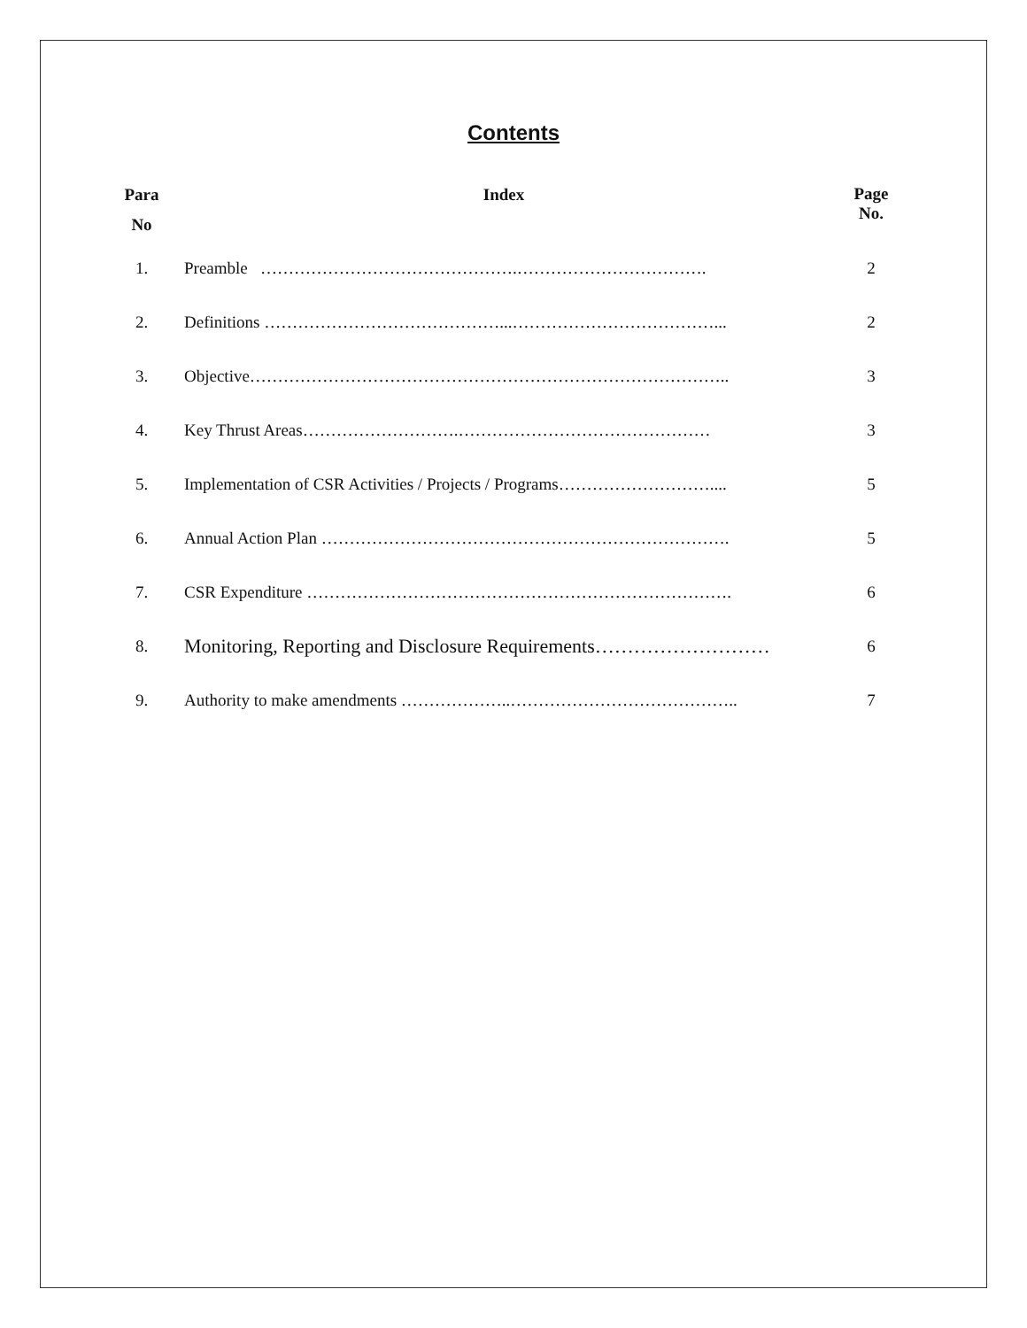Contents
| Para No | Index | Page No. |
| --- | --- | --- |
| 1. | Preamble ……………………………………….……………………………. | 2 |
| 2. | Definitions ……………………………………...………………………………... | 2 |
| 3. | Objective………………………………………………………………………….. | 3 |
| 4. | Key Thrust Areas……………………….……………………………………… | 3 |
| 5. | Implementation of CSR Activities / Projects / Programs……………………….... | 5 |
| 6. | Annual Action Plan ………………………………………………………………. | 5 |
| 7. | CSR Expenditure …………………………………………………………………. | 6 |
| 8. | Monitoring, Reporting and Disclosure Requirements……………………… | 6 |
| 9. | Authority to make amendments ………………..………………………………….. | 7 |